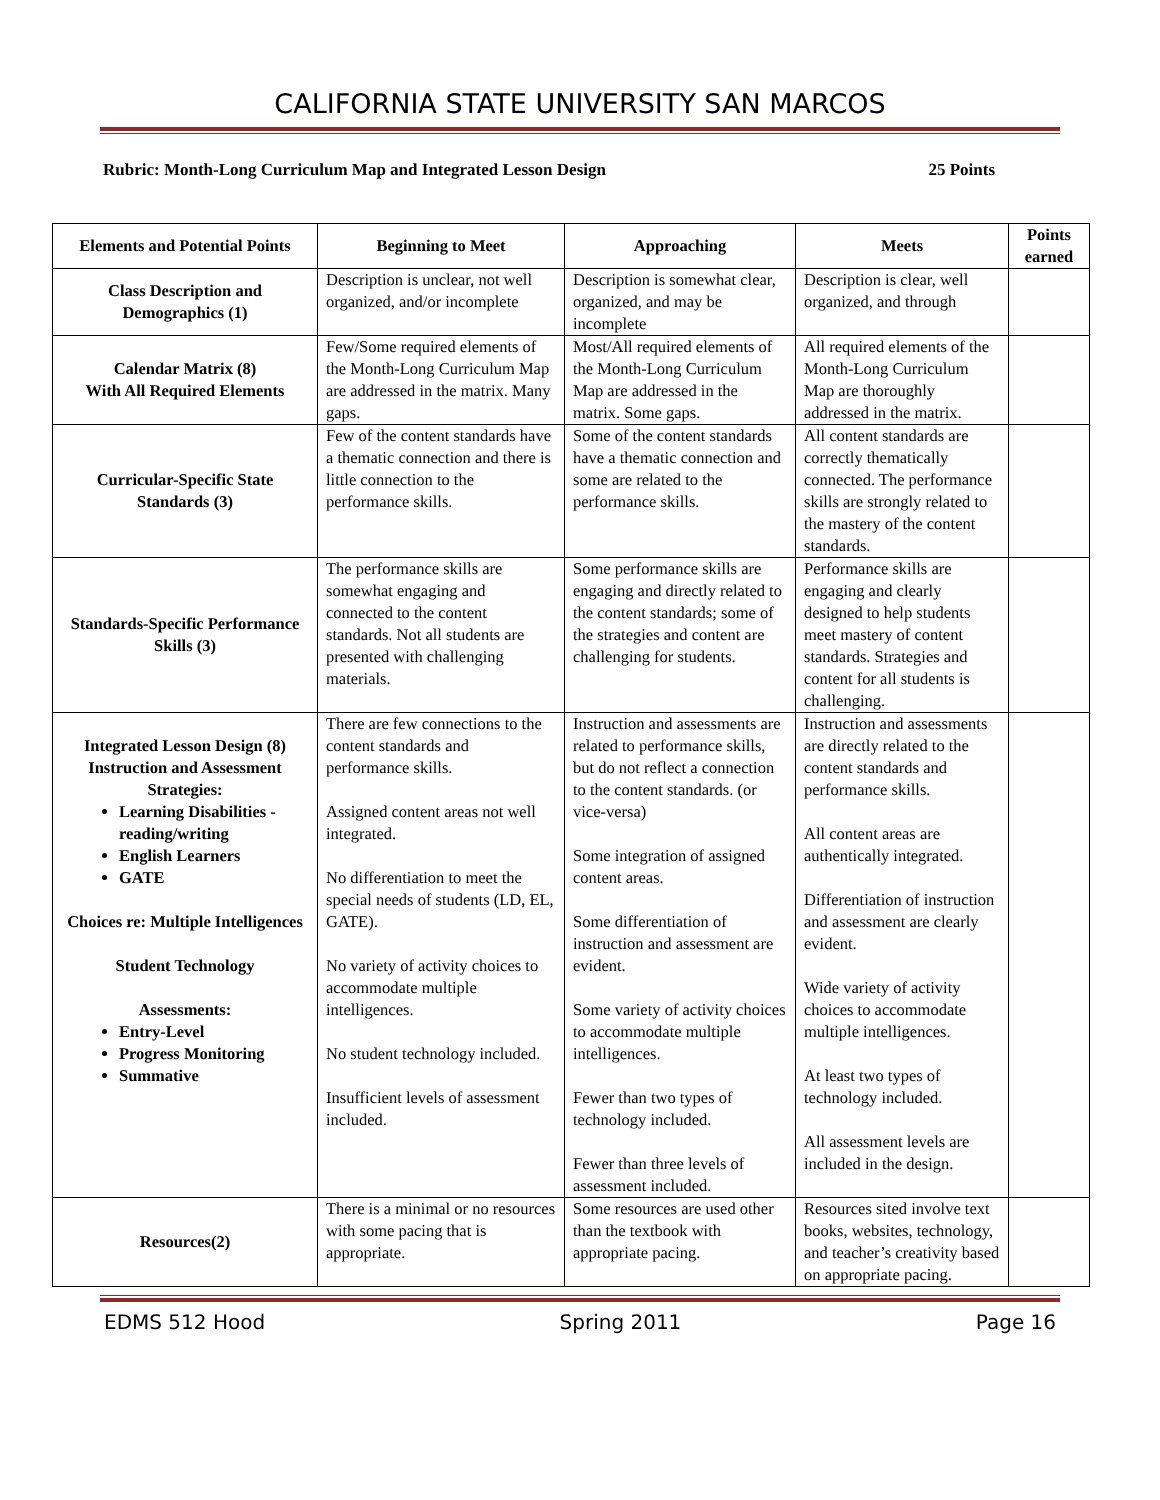CALIFORNIA STATE UNIVERSITY SAN MARCOS
Rubric: Month-Long Curriculum Map and Integrated Lesson Design 25 Points
| Elements and Potential Points | Beginning to Meet | Approaching | Meets | Points earned |
| --- | --- | --- | --- | --- |
| Class Description and Demographics (1) | Description is unclear, not well organized, and/or incomplete | Description is somewhat clear, organized, and may be incomplete | Description is clear, well organized, and through | |
| Calendar Matrix (8) With All Required Elements | Few/Some required elements of the Month-Long Curriculum Map are addressed in the matrix. Many gaps. | Most/All required elements of the Month-Long Curriculum Map are addressed in the matrix. Some gaps. | All required elements of the Month-Long Curriculum Map are thoroughly addressed in the matrix. | |
| Curricular-Specific State Standards (3) | Few of the content standards have a thematic connection and there is little connection to the performance skills. | Some of the content standards have a thematic connection and some are related to the performance skills. | All content standards are correctly thematically connected. The performance skills are strongly related to the mastery of the content standards. | |
| Standards-Specific Performance Skills (3) | The performance skills are somewhat engaging and connected to the content standards. Not all students are presented with challenging materials. | Some performance skills are engaging and directly related to the content standards; some of the strategies and content are challenging for students. | Performance skills are engaging and clearly designed to help students meet mastery of content standards. Strategies and content for all students is challenging. | |
| Integrated Lesson Design (8) Instruction and Assessment Strategies: Learning Disabilities -reading/writing English Learners GATE Choices re: Multiple Intelligences Student Technology Assessments: Entry-Level Progress Monitoring Summative | There are few connections to the content standards and performance skills. Assigned content areas not well integrated. No differentiation to meet the special needs of students (LD, EL, GATE). No variety of activity choices to accommodate multiple intelligences. No student technology included. Insufficient levels of assessment included. | Instruction and assessments are related to performance skills, but do not reflect a connection to the content standards. (or vice-versa) Some integration of assigned content areas. Some differentiation of instruction and assessment are evident. Some variety of activity choices to accommodate multiple intelligences. Fewer than two types of technology included. Fewer than three levels of assessment included. | Instruction and assessments are directly related to the content standards and performance skills. All content areas are authentically integrated. Differentiation of instruction and assessment are clearly evident. Wide variety of activity choices to accommodate multiple intelligences. At least two types of technology included. All assessment levels are included in the design. | |
| Resources(2) | There is a minimal or no resources with some pacing that is appropriate. | Some resources are used other than the textbook with appropriate pacing. | Resources sited involve text books, websites, technology, and teacher’s creativity based on appropriate pacing. | |
EDMS 512 Hood Spring 2011 Page 16